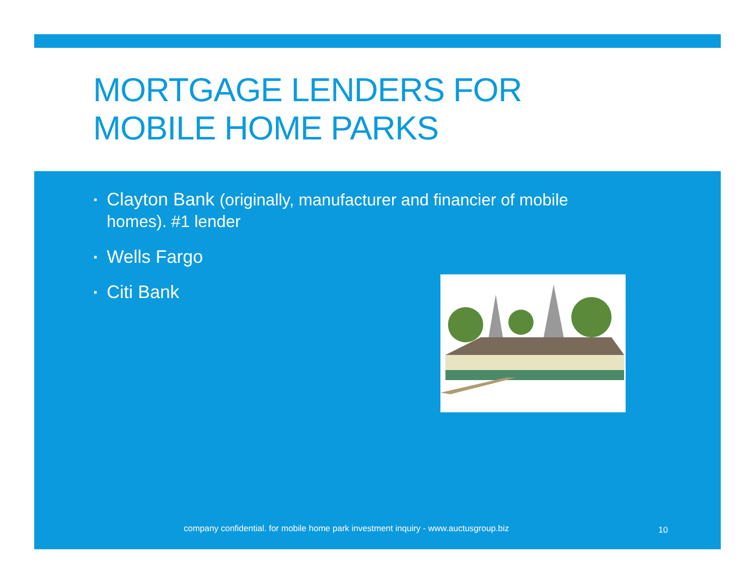MORTGAGE LENDERS FOR
MOBILE HOME PARKS
▪ Clayton Bank (originally, manufacturer and financier of mobile homes). #1 lender
▪ Wells Fargo
▪ Citi Bank
company confidential. for mobile home park investment inquiry - www.auctusgroup.biz
10